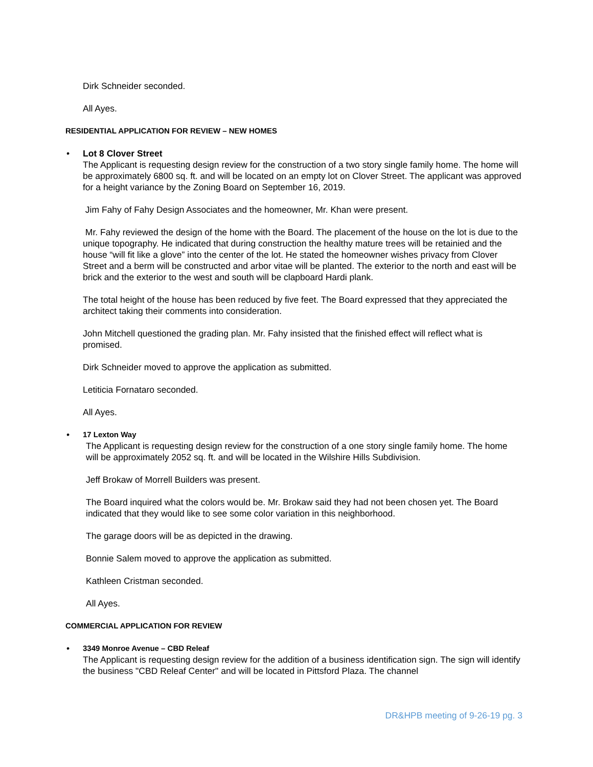Dirk Schneider seconded.
All Ayes.
RESIDENTIAL APPLICATION FOR REVIEW – NEW HOMES
•
Lot 8 Clover Street
The Applicant is requesting design review for the construction of a two story single family home. The home will be approximately 6800 sq. ft. and will be located on an empty lot on Clover Street. The applicant was approved for a height variance by the Zoning Board on September 16, 2019.
Jim Fahy of Fahy Design Associates and the homeowner, Mr. Khan were present.
Mr. Fahy reviewed the design of the home with the Board. The placement of the house on the lot is due to the unique topography. He indicated that during construction the healthy mature trees will be retainied and the house “will fit like a glove” into the center of the lot. He stated the homeowner wishes privacy from Clover Street and a berm will be constructed and arbor vitae will be planted. The exterior to the north and east will be brick and the exterior to the west and south will be clapboard Hardi plank.
The total height of the house has been reduced by five feet. The Board expressed that they appreciated the architect taking their comments into consideration.
John Mitchell questioned the grading plan. Mr. Fahy insisted that the finished effect will reflect what is promised.
Dirk Schneider moved to approve the application as submitted.
Letiticia Fornataro seconded.
All Ayes.
•
17 Lexton Way
The Applicant is requesting design review for the construction of a one story single family home. The home will be approximately 2052 sq. ft. and will be located in the Wilshire Hills Subdivision.
Jeff Brokaw of Morrell Builders was present.
The Board inquired what the colors would be. Mr. Brokaw said they had not been chosen yet. The Board indicated that they would like to see some color variation in this neighborhood.
The garage doors will be as depicted in the drawing.
Bonnie Salem moved to approve the application as submitted.
Kathleen Cristman seconded.
All Ayes.
COMMERCIAL APPLICATION FOR REVIEW
•
3349 Monroe Avenue – CBD Releaf
The Applicant is requesting design review for the addition of a business identification sign. The sign will identify the business "CBD Releaf Center" and will be located in Pittsford Plaza. The channel
DR&HPB meeting of 9-26-19 pg. 3